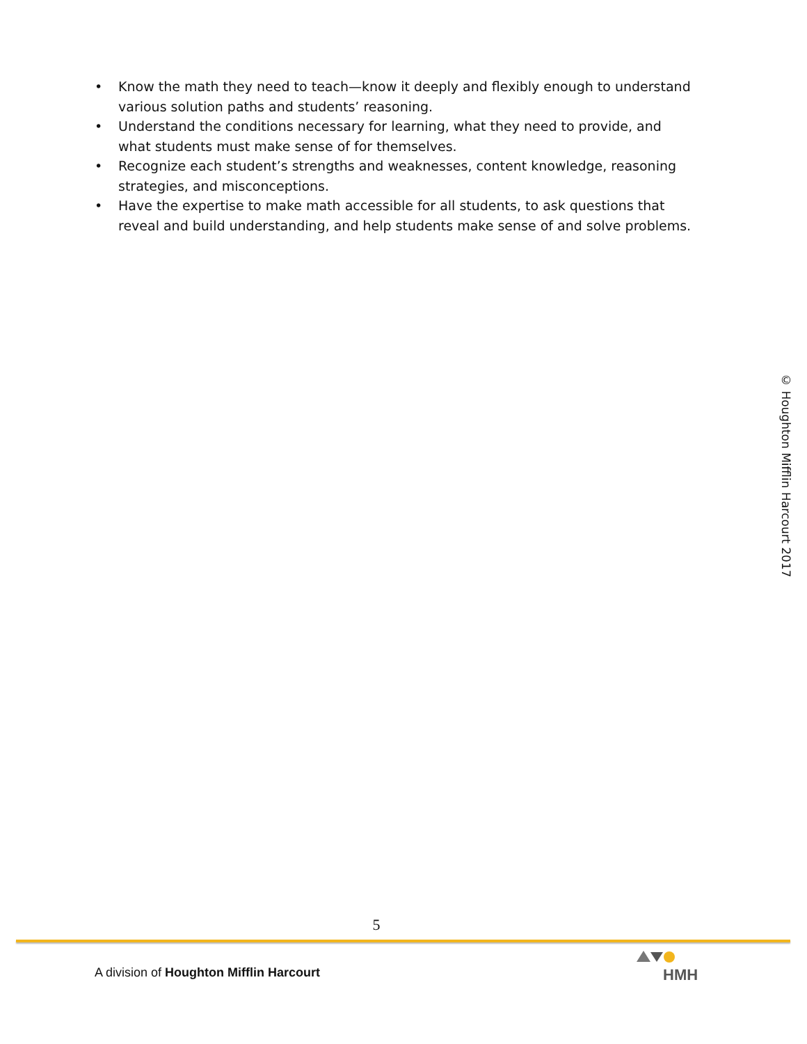• Know the math they need to teach—know it deeply and flexibly enough to understand various solution paths and students’ reasoning.
• Understand the conditions necessary for learning, what they need to provide, and what students must make sense of for themselves.
• Recognize each student’s strengths and weaknesses, content knowledge, reasoning strategies, and misconceptions.
• Have the expertise to make math accessible for all students, to ask questions that reveal and build understanding, and help students make sense of and solve problems.
© Houghton Mifflin Harcourt 2017
5
A division of Houghton Mifflin Harcourt
HMH